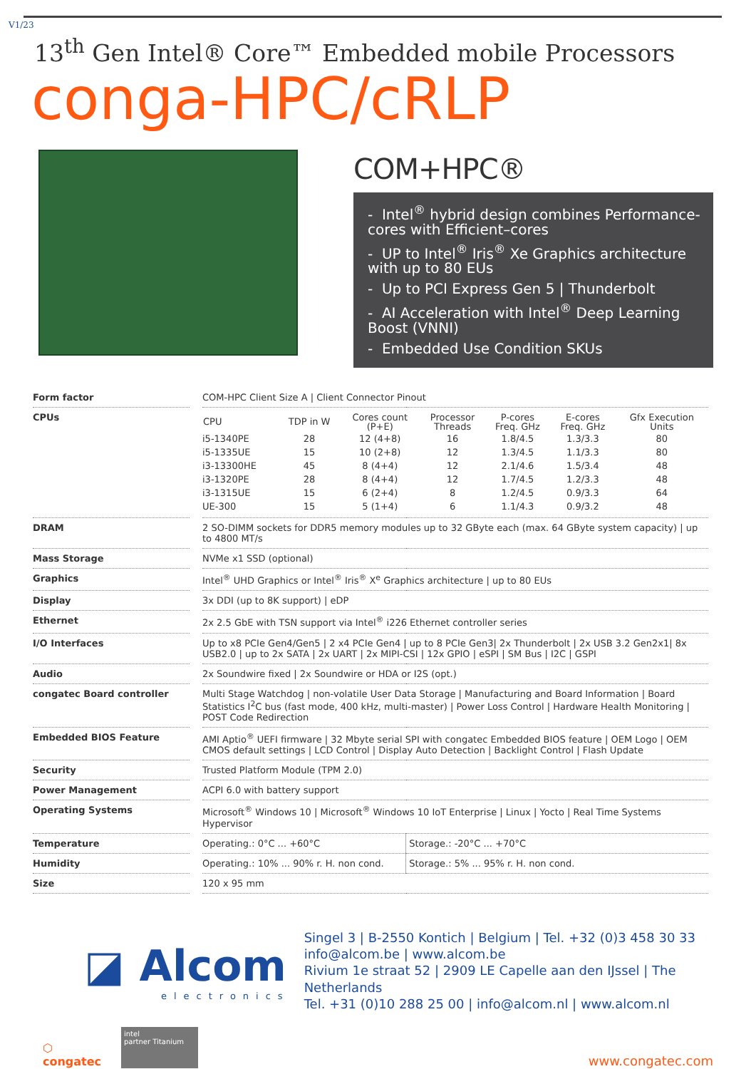V1/23
13<sup>th</sup> Gen Intel® Core™ Embedded mobile Processors
conga-HPC/cRLP
COM+HPC®
- Intel<sup>®</sup> hybrid design combines Performance-cores with Efficient–cores
- UP to Intel<sup>®</sup> Iris<sup>®</sup> Xe Graphics architecture with up to 80 EUs
- Up to PCI Express Gen 5 | Thunderbolt
- AI Acceleration with Intel<sup>®</sup> Deep Learning Boost (VNNI)
- Embedded Use Condition SKUs
| Form factor | COM-HPC Client Size A / Client Connector Pinout | |
| CPUs | / CPU / TDP in W / Cores count (P+E) / Processor Threads / P-cores Freq. GHz / E-cores Freq. GHz / Gfx Execution Units / / --- / --- / --- / --- / --- / --- / --- / / i5-1340PE / 28 / 12 (4+8) / 16 / 1.8/4.5 / 1.3/3.3 / 80 / / i5-1335UE / 15 / 10 (2+8) / 12 / 1.3/4.5 / 1.1/3.3 / 80 / / i3-13300HE / 45 / 8 (4+4) / 12 / 2.1/4.6 / 1.5/3.4 / 48 / / i3-1320PE / 28 / 8 (4+4) / 12 / 1.7/4.5 / 1.2/3.3 / 48 / / i3-1315UE / 15 / 6 (2+4) / 8 / 1.2/4.5 / 0.9/3.3 / 64 / / UE-300 / 15 / 5 (1+4) / 6 / 1.1/4.3 / 0.9/3.2 / 48 / | |
| DRAM | 2 SO-DIMM sockets for DDR5 memory modules up to 32 GByte each (max. 64 GByte system capacity) / up to 4800 MT/s | |
| Mass Storage | NVMe x1 SSD (optional) | |
| Graphics | Intel<sup>®</sup> UHD Graphics or Intel<sup>®</sup> Iris<sup>®</sup> X<sup>e</sup> Graphics architecture / up to 80 EUs | |
| Display | 3x DDI (up to 8K support) / eDP | |
| Ethernet | 2x 2.5 GbE with TSN support via Intel<sup>®</sup> i226 Ethernet controller series | |
| I/O Interfaces | Up to x8 PCIe Gen4/Gen5 / 2 x4 PCIe Gen4 / up to 8 PCIe Gen3/ 2x Thunderbolt / 2x USB 3.2 Gen2x1/ 8x USB2.0 / up to 2x SATA / 2x UART / 2x MIPI-CSI / 12x GPIO / eSPI / SM Bus / I2C / GSPI | |
| Audio | 2x Soundwire fixed / 2x Soundwire or HDA or I2S (opt.) | |
| congatec Board controller | Multi Stage Watchdog / non-volatile User Data Storage / Manufacturing and Board Information / Board Statistics I<sup>2</sup>C bus (fast mode, 400 kHz, multi-master) / Power Loss Control / Hardware Health Monitoring / POST Code Redirection | |
| Embedded BIOS Feature | AMI Aptio<sup>®</sup> UEFI firmware / 32 Mbyte serial SPI with congatec Embedded BIOS feature / OEM Logo / OEM CMOS default settings / LCD Control / Display Auto Detection / Backlight Control / Flash Update | |
| Security | Trusted Platform Module (TPM 2.0) | |
| Power Management | ACPI 6.0 with battery support | |
| Operating Systems | Microsoft<sup>®</sup> Windows 10 / Microsoft<sup>®</sup> Windows 10 IoT Enterprise / Linux / Yocto / Real Time Systems Hypervisor | |
| Temperature | Operating.: 0°C ... +60°C | Storage.: -20°C ... +70°C |
| Humidity | Operating.: 10% ... 90% r. H. non cond. | Storage.: 5% ... 95% r. H. non cond. |
| Size | 120 x 95 mm | |
◪ Alcom
electronics
Singel 3 | B-2550 Kontich | Belgium | Tel. +32 (0)3 458 30 33
info@alcom.be | www.alcom.be
Rivium 1e straat 52 | 2909 LE Capelle aan den IJssel | The Netherlands
Tel. +31 (0)10 288 25 00 | info@alcom.nl | www.alcom.nl
⬡
congatec
intel
partner Titanium
www.congatec.com